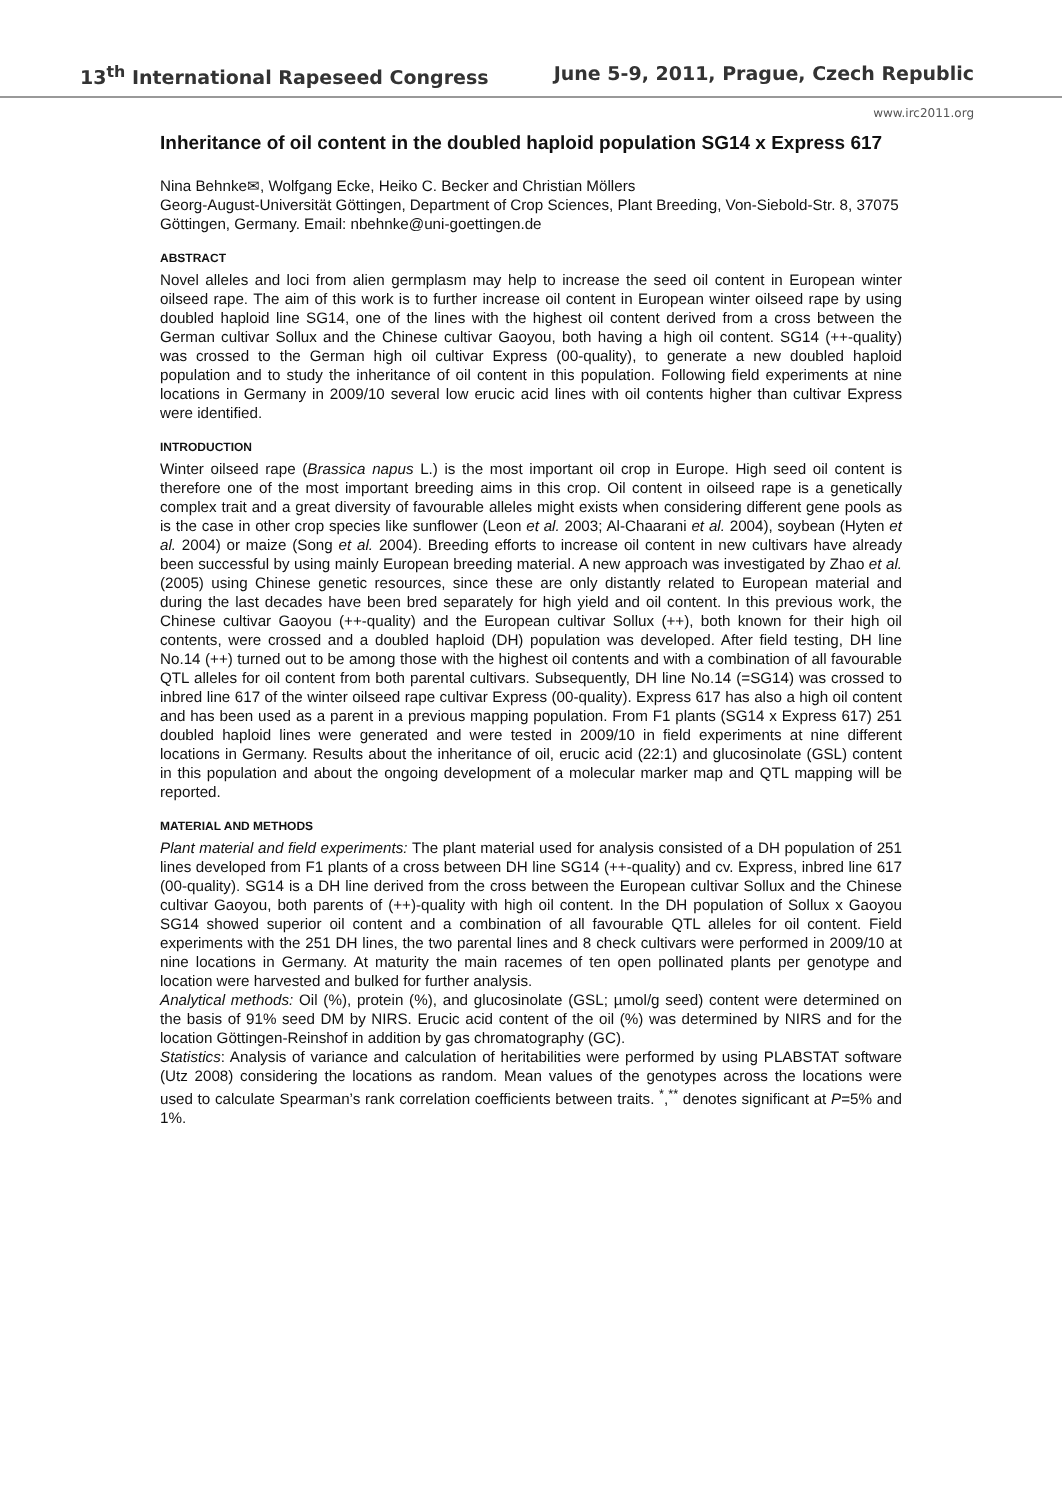13<sup>th</sup> International Rapeseed Congress June 5-9, 2011, Prague, Czech Republic
www.irc2011.org
Inheritance of oil content in the doubled haploid population SG14 x Express 617
Nina Behnke✉, Wolfgang Ecke, Heiko C. Becker and Christian Möllers
Georg-August-Universität Göttingen, Department of Crop Sciences, Plant Breeding, Von-Siebold-Str. 8, 37075 Göttingen, Germany. Email: nbehnke@uni-goettingen.de
ABSTRACT
Novel alleles and loci from alien germplasm may help to increase the seed oil content in European winter oilseed rape. The aim of this work is to further increase oil content in European winter oilseed rape by using doubled haploid line SG14, one of the lines with the highest oil content derived from a cross between the German cultivar Sollux and the Chinese cultivar Gaoyou, both having a high oil content. SG14 (++-quality) was crossed to the German high oil cultivar Express (00-quality), to generate a new doubled haploid population and to study the inheritance of oil content in this population. Following field experiments at nine locations in Germany in 2009/10 several low erucic acid lines with oil contents higher than cultivar Express were identified.
INTRODUCTION
Winter oilseed rape (Brassica napus L.) is the most important oil crop in Europe. High seed oil content is therefore one of the most important breeding aims in this crop. Oil content in oilseed rape is a genetically complex trait and a great diversity of favourable alleles might exists when considering different gene pools as is the case in other crop species like sunflower (Leon et al. 2003; Al-Chaarani et al. 2004), soybean (Hyten et al. 2004) or maize (Song et al. 2004). Breeding efforts to increase oil content in new cultivars have already been successful by using mainly European breeding material. A new approach was investigated by Zhao et al. (2005) using Chinese genetic resources, since these are only distantly related to European material and during the last decades have been bred separately for high yield and oil content. In this previous work, the Chinese cultivar Gaoyou (++-quality) and the European cultivar Sollux (++), both known for their high oil contents, were crossed and a doubled haploid (DH) population was developed. After field testing, DH line No.14 (++) turned out to be among those with the highest oil contents and with a combination of all favourable QTL alleles for oil content from both parental cultivars. Subsequently, DH line No.14 (=SG14) was crossed to inbred line 617 of the winter oilseed rape cultivar Express (00-quality). Express 617 has also a high oil content and has been used as a parent in a previous mapping population. From F1 plants (SG14 x Express 617) 251 doubled haploid lines were generated and were tested in 2009/10 in field experiments at nine different locations in Germany. Results about the inheritance of oil, erucic acid (22:1) and glucosinolate (GSL) content in this population and about the ongoing development of a molecular marker map and QTL mapping will be reported.
MATERIAL AND METHODS
Plant material and field experiments: The plant material used for analysis consisted of a DH population of 251 lines developed from F1 plants of a cross between DH line SG14 (++-quality) and cv. Express, inbred line 617 (00-quality). SG14 is a DH line derived from the cross between the European cultivar Sollux and the Chinese cultivar Gaoyou, both parents of (++)-quality with high oil content. In the DH population of Sollux x Gaoyou SG14 showed superior oil content and a combination of all favourable QTL alleles for oil content. Field experiments with the 251 DH lines, the two parental lines and 8 check cultivars were performed in 2009/10 at nine locations in Germany. At maturity the main racemes of ten open pollinated plants per genotype and location were harvested and bulked for further analysis.
Analytical methods: Oil (%), protein (%), and glucosinolate (GSL; µmol/g seed) content were determined on the basis of 91% seed DM by NIRS. Erucic acid content of the oil (%) was determined by NIRS and for the location Göttingen-Reinshof in addition by gas chromatography (GC).
Statistics: Analysis of variance and calculation of heritabilities were performed by using PLABSTAT software (Utz 2008) considering the locations as random. Mean values of the genotypes across the locations were used to calculate Spearman’s rank correlation coefficients between traits. <sup>*</sup>,<sup>**</sup> denotes significant at P=5% and 1%.